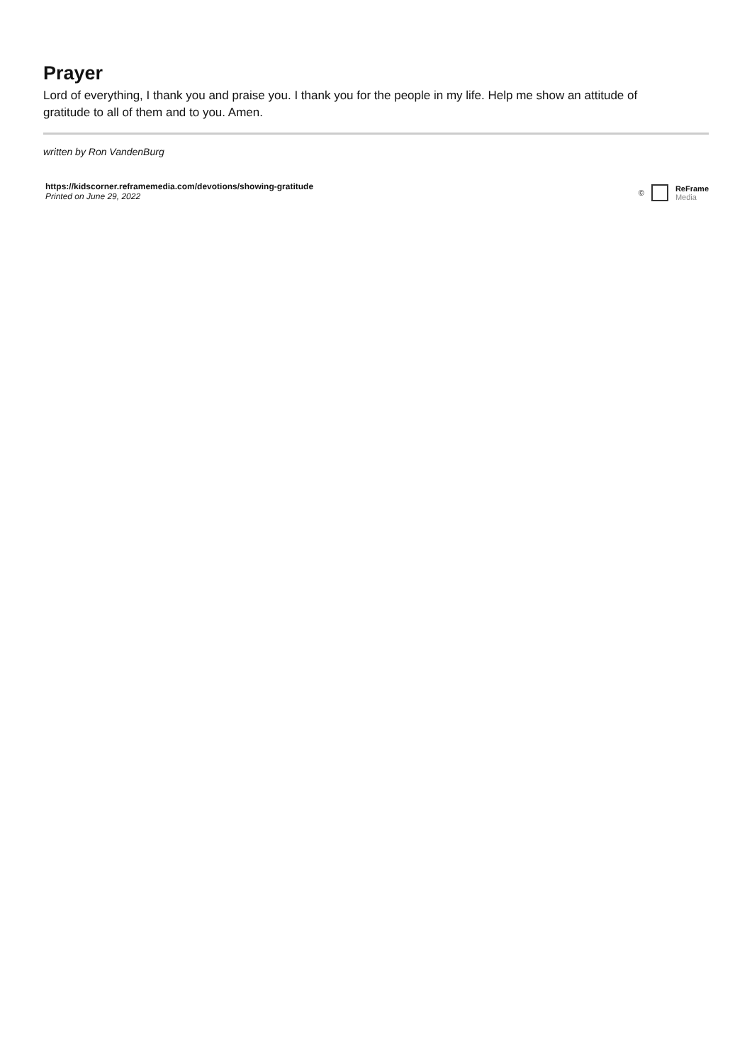Prayer
Lord of everything, I thank you and praise you. I thank you for the people in my life. Help me show an attitude of gratitude to all of them and to you. Amen.
written by Ron VandenBurg
https://kidscorner.reframemedia.com/devotions/showing-gratitude
Printed on June 29, 2022
©
ReFrame
Media